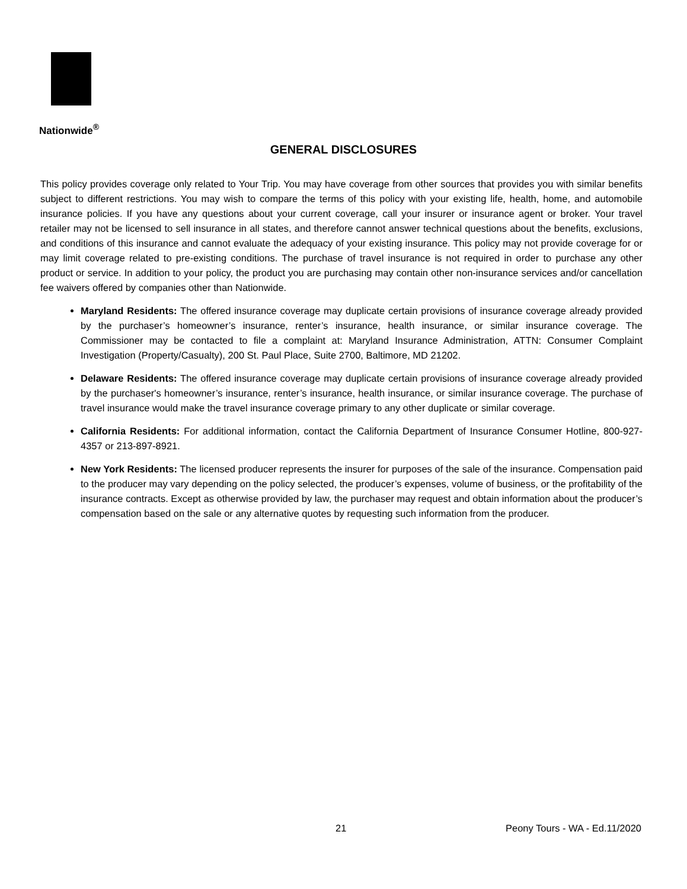Nationwide<sup>®</sup>
GENERAL DISCLOSURES
This policy provides coverage only related to Your Trip. You may have coverage from other sources that provides you with similar benefits subject to different restrictions. You may wish to compare the terms of this policy with your existing life, health, home, and automobile insurance policies. If you have any questions about your current coverage, call your insurer or insurance agent or broker. Your travel retailer may not be licensed to sell insurance in all states, and therefore cannot answer technical questions about the benefits, exclusions, and conditions of this insurance and cannot evaluate the adequacy of your existing insurance. This policy may not provide coverage for or may limit coverage related to pre-existing conditions. The purchase of travel insurance is not required in order to purchase any other product or service. In addition to your policy, the product you are purchasing may contain other non-insurance services and/or cancellation fee waivers offered by companies other than Nationwide.
Maryland Residents: The offered insurance coverage may duplicate certain provisions of insurance coverage already provided by the purchaser’s homeowner’s insurance, renter’s insurance, health insurance, or similar insurance coverage. The Commissioner may be contacted to file a complaint at: Maryland Insurance Administration, ATTN: Consumer Complaint Investigation (Property/Casualty), 200 St. Paul Place, Suite 2700, Baltimore, MD 21202.
Delaware Residents: The offered insurance coverage may duplicate certain provisions of insurance coverage already provided by the purchaser's homeowner’s insurance, renter’s insurance, health insurance, or similar insurance coverage. The purchase of travel insurance would make the travel insurance coverage primary to any other duplicate or similar coverage.
California Residents: For additional information, contact the California Department of Insurance Consumer Hotline, 800-927-4357 or 213-897-8921.
New York Residents: The licensed producer represents the insurer for purposes of the sale of the insurance. Compensation paid to the producer may vary depending on the policy selected, the producer’s expenses, volume of business, or the profitability of the insurance contracts. Except as otherwise provided by law, the purchaser may request and obtain information about the producer’s compensation based on the sale or any alternative quotes by requesting such information from the producer.
21 Peony Tours - WA - Ed.11/2020